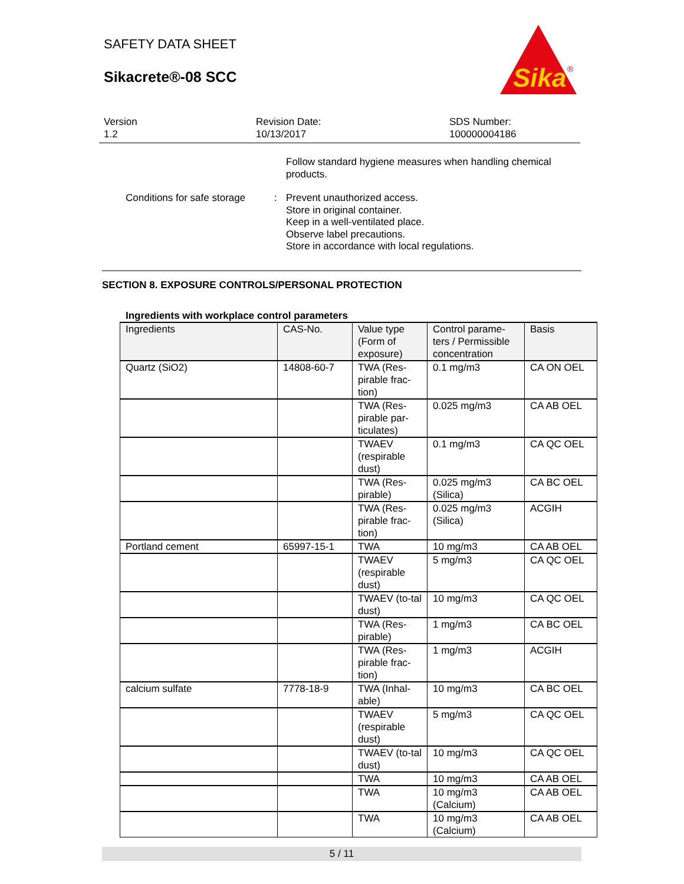SAFETY DATA SHEET
Sikacrete®-08 SCC
Sika
®
Version
1.2
Revision Date:
10/13/2017
SDS Number:
100000004186
Follow standard hygiene measures when handling chemical
products.
Conditions for safe storage
: Prevent unauthorized access.
Store in original container.
Keep in a well-ventilated place.
Observe label precautions.
Store in accordance with local regulations.
SECTION 8. EXPOSURE CONTROLS/PERSONAL PROTECTION
Ingredients with workplace control parameters
| Ingredients | CAS-No. | Value type (Form of exposure) | Control parame-ters / Permissible concentration | Basis |
| --- | --- | --- | --- | --- |
| Quartz (SiO2) | 14808-60-7 | TWA (Res-pirable frac-tion) | 0.1 mg/m3 | CA ON OEL |
| | | TWA (Res-pirable par-ticulates) | 0.025 mg/m3 | CA AB OEL |
| | | TWAEV (respirable dust) | 0.1 mg/m3 | CA QC OEL |
| | | TWA (Res-pirable) | 0.025 mg/m3 (Silica) | CA BC OEL |
| | | TWA (Res-pirable frac-tion) | 0.025 mg/m3 (Silica) | ACGIH |
| Portland cement | 65997-15-1 | TWA | 10 mg/m3 | CA AB OEL |
| | | TWAEV (respirable dust) | 5 mg/m3 | CA QC OEL |
| | | TWAEV (to-tal dust) | 10 mg/m3 | CA QC OEL |
| | | TWA (Res-pirable) | 1 mg/m3 | CA BC OEL |
| | | TWA (Res-pirable frac-tion) | 1 mg/m3 | ACGIH |
| calcium sulfate | 7778-18-9 | TWA (Inhal-able) | 10 mg/m3 | CA BC OEL |
| | | TWAEV (respirable dust) | 5 mg/m3 | CA QC OEL |
| | | TWAEV (to-tal dust) | 10 mg/m3 | CA QC OEL |
| | | TWA | 10 mg/m3 | CA AB OEL |
| | | TWA | 10 mg/m3 (Calcium) | CA AB OEL |
| | | TWA | 10 mg/m3 (Calcium) | CA AB OEL |
5 / 11